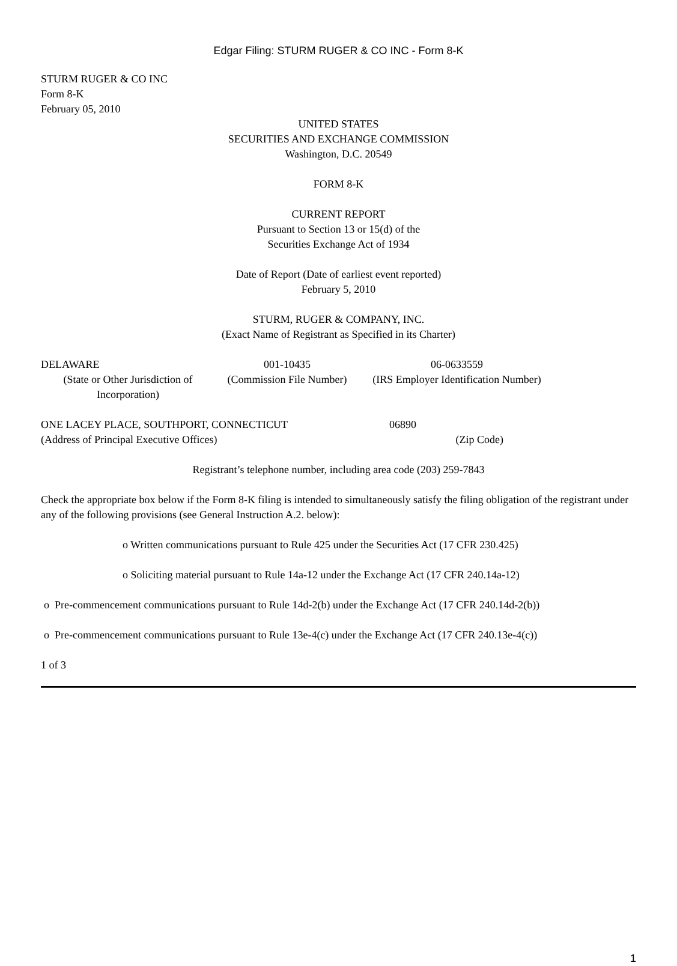Edgar Filing: STURM RUGER & CO INC - Form 8-K
STURM RUGER & CO INC
Form 8-K
February 05, 2010
UNITED STATES
SECURITIES AND EXCHANGE COMMISSION
Washington, D.C. 20549
FORM 8-K
CURRENT REPORT
Pursuant to Section 13 or 15(d) of the
Securities Exchange Act of 1934
Date of Report (Date of earliest event reported)
February 5, 2010
STURM, RUGER & COMPANY, INC.
(Exact Name of Registrant as Specified in its Charter)
| DELAWARE | 001-10435 | 06-0633559 |
| (State or Other Jurisdiction of Incorporation) | (Commission File Number) | (IRS Employer Identification Number) |
| ONE LACEY PLACE, SOUTHPORT, CONNECTICUT | 06890 |
| (Address of Principal Executive Offices) | (Zip Code) |
Registrant’s telephone number, including area code (203) 259-7843
Check the appropriate box below if the Form 8-K filing is intended to simultaneously satisfy the filing obligation of the registrant under any of the following provisions (see General Instruction A.2. below):
o Written communications pursuant to Rule 425 under the Securities Act (17 CFR 230.425)
o Soliciting material pursuant to Rule 14a-12 under the Exchange Act (17 CFR 240.14a-12)
o Pre-commencement communications pursuant to Rule 14d-2(b) under the Exchange Act (17 CFR 240.14d-2(b))
o Pre-commencement communications pursuant to Rule 13e-4(c) under the Exchange Act (17 CFR 240.13e-4(c))
1 of 3
1